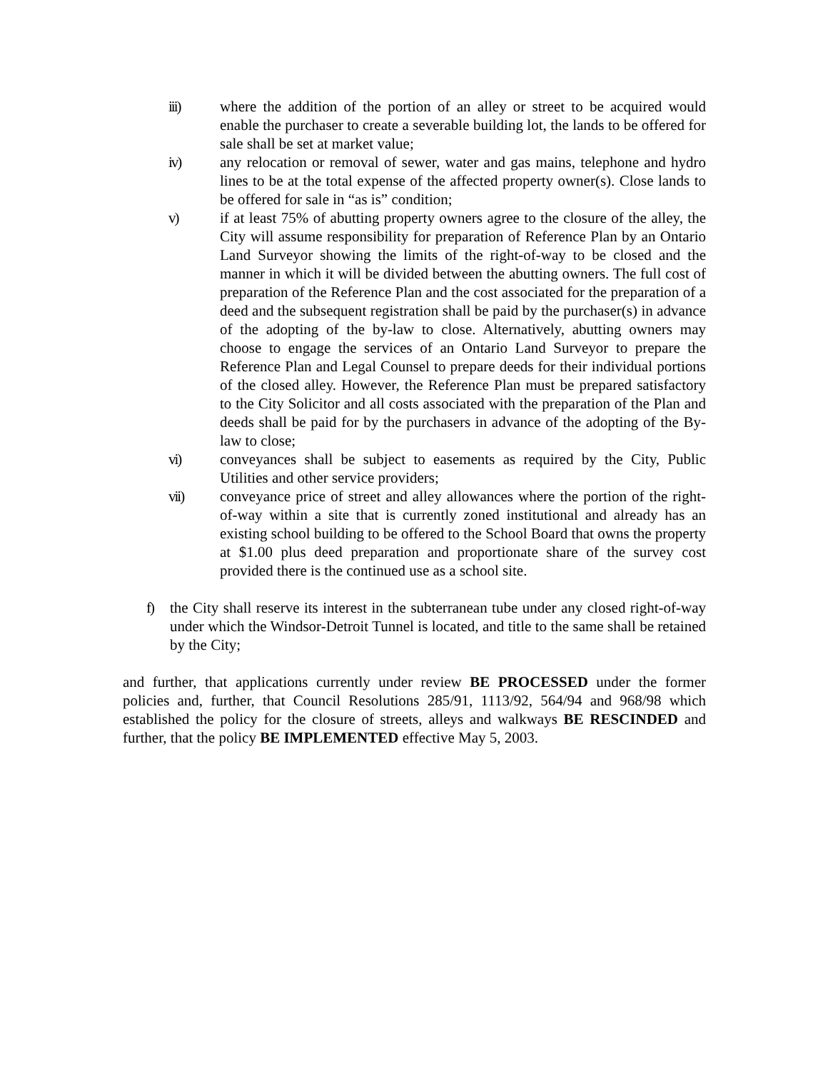iii) where the addition of the portion of an alley or street to be acquired would enable the purchaser to create a severable building lot, the lands to be offered for sale shall be set at market value;
iv) any relocation or removal of sewer, water and gas mains, telephone and hydro lines to be at the total expense of the affected property owner(s). Close lands to be offered for sale in “as is” condition;
v) if at least 75% of abutting property owners agree to the closure of the alley, the City will assume responsibility for preparation of Reference Plan by an Ontario Land Surveyor showing the limits of the right-of-way to be closed and the manner in which it will be divided between the abutting owners. The full cost of preparation of the Reference Plan and the cost associated for the preparation of a deed and the subsequent registration shall be paid by the purchaser(s) in advance of the adopting of the by-law to close. Alternatively, abutting owners may choose to engage the services of an Ontario Land Surveyor to prepare the Reference Plan and Legal Counsel to prepare deeds for their individual portions of the closed alley. However, the Reference Plan must be prepared satisfactory to the City Solicitor and all costs associated with the preparation of the Plan and deeds shall be paid for by the purchasers in advance of the adopting of the By-law to close;
vi) conveyances shall be subject to easements as required by the City, Public Utilities and other service providers;
vii) conveyance price of street and alley allowances where the portion of the right-of-way within a site that is currently zoned institutional and already has an existing school building to be offered to the School Board that owns the property at $1.00 plus deed preparation and proportionate share of the survey cost provided there is the continued use as a school site.
f) the City shall reserve its interest in the subterranean tube under any closed right-of-way under which the Windsor-Detroit Tunnel is located, and title to the same shall be retained by the City;
and further, that applications currently under review BE PROCESSED under the former policies and, further, that Council Resolutions 285/91, 1113/92, 564/94 and 968/98 which established the policy for the closure of streets, alleys and walkways BE RESCINDED and further, that the policy BE IMPLEMENTED effective May 5, 2003.